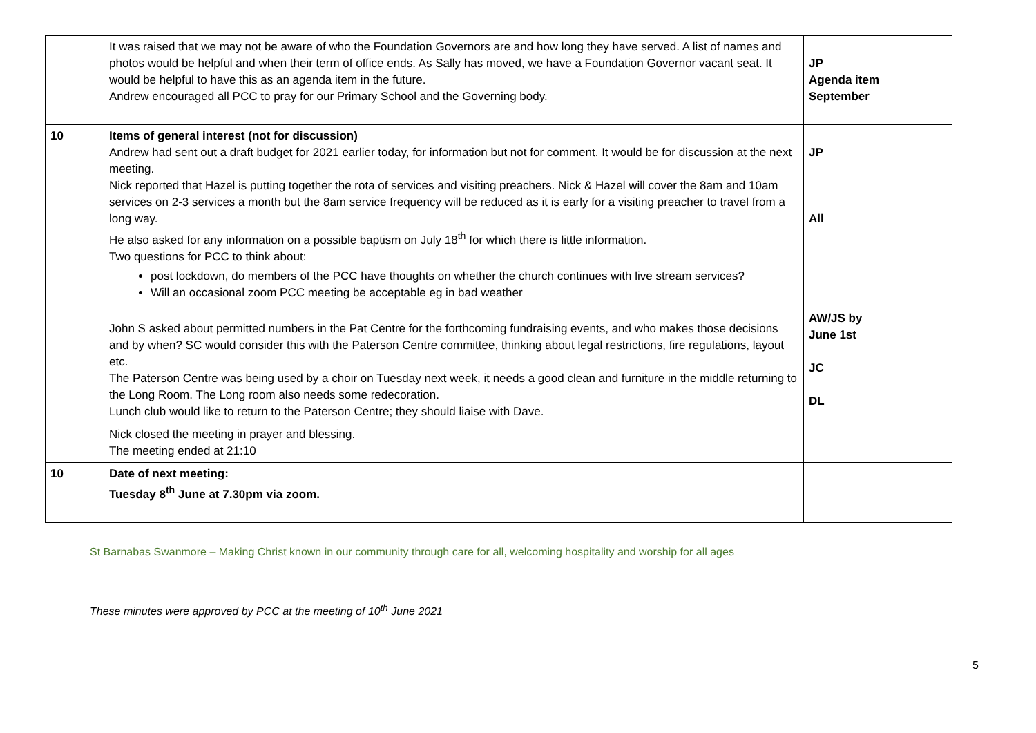| | It was raised that we may not be aware of who the Foundation Governors are and how long they have served. A list of names and photos would be helpful and when their term of office ends. As Sally has moved, we have a Foundation Governor vacant seat. It would be helpful to have this as an agenda item in the future. Andrew encouraged all PCC to pray for our Primary School and the Governing body. | JP Agenda item September |
| 10 | Items of general interest (not for discussion) Andrew had sent out a draft budget for 2021 earlier today, for information but not for comment. It would be for discussion at the next meeting. Nick reported that Hazel is putting together the rota of services and visiting preachers. Nick & Hazel will cover the 8am and 10am services on 2-3 services a month but the 8am service frequency will be reduced as it is early for a visiting preacher to travel from a long way. He also asked for any information on a possible baptism on July 18<sup>th</sup> for which there is little information. Two questions for PCC to think about: post lockdown, do members of the PCC have thoughts on whether the church continues with live stream services? Will an occasional zoom PCC meeting be acceptable eg in bad weather John S asked about permitted numbers in the Pat Centre for the forthcoming fundraising events, and who makes those decisions and by when? SC would consider this with the Paterson Centre committee, thinking about legal restrictions, fire regulations, layout etc. The Paterson Centre was being used by a choir on Tuesday next week, it needs a good clean and furniture in the middle returning to the Long Room. The Long room also needs some redecoration. Lunch club would like to return to the Paterson Centre; they should liaise with Dave. | JP All AW/JS by June 1st JC DL |
| | Nick closed the meeting in prayer and blessing. The meeting ended at 21:10 | |
| 10 | Date of next meeting: Tuesday 8<sup>th</sup> June at 7.30pm via zoom. | |
St Barnabas Swanmore – Making Christ known in our community through care for all, welcoming hospitality and worship for all ages
These minutes were approved by PCC at the meeting of 10<sup>th</sup> June 2021
5